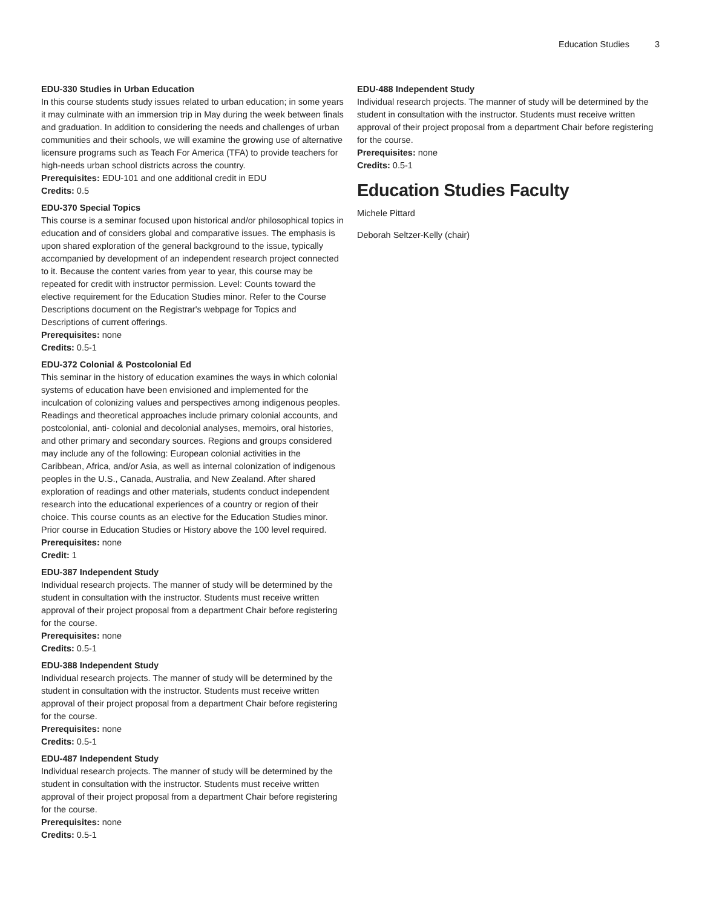Education Studies 3
EDU-330 Studies in Urban Education
In this course students study issues related to urban education; in some years it may culminate with an immersion trip in May during the week between finals and graduation. In addition to considering the needs and challenges of urban communities and their schools, we will examine the growing use of alternative licensure programs such as Teach For America (TFA) to provide teachers for high-needs urban school districts across the country.
Prerequisites: EDU-101 and one additional credit in EDU
Credits: 0.5
EDU-370 Special Topics
This course is a seminar focused upon historical and/or philosophical topics in education and of considers global and comparative issues. The emphasis is upon shared exploration of the general background to the issue, typically accompanied by development of an independent research project connected to it. Because the content varies from year to year, this course may be repeated for credit with instructor permission. Level: Counts toward the elective requirement for the Education Studies minor. Refer to the Course Descriptions document on the Registrar's webpage for Topics and Descriptions of current offerings.
Prerequisites: none
Credits: 0.5-1
EDU-372 Colonial & Postcolonial Ed
This seminar in the history of education examines the ways in which colonial systems of education have been envisioned and implemented for the inculcation of colonizing values and perspectives among indigenous peoples. Readings and theoretical approaches include primary colonial accounts, and postcolonial, anti- colonial and decolonial analyses, memoirs, oral histories, and other primary and secondary sources. Regions and groups considered may include any of the following: European colonial activities in the Caribbean, Africa, and/or Asia, as well as internal colonization of indigenous peoples in the U.S., Canada, Australia, and New Zealand. After shared exploration of readings and other materials, students conduct independent research into the educational experiences of a country or region of their choice. This course counts as an elective for the Education Studies minor. Prior course in Education Studies or History above the 100 level required.
Prerequisites: none
Credit: 1
EDU-387 Independent Study
Individual research projects. The manner of study will be determined by the student in consultation with the instructor. Students must receive written approval of their project proposal from a department Chair before registering for the course.
Prerequisites: none
Credits: 0.5-1
EDU-388 Independent Study
Individual research projects. The manner of study will be determined by the student in consultation with the instructor. Students must receive written approval of their project proposal from a department Chair before registering for the course.
Prerequisites: none
Credits: 0.5-1
EDU-487 Independent Study
Individual research projects. The manner of study will be determined by the student in consultation with the instructor. Students must receive written approval of their project proposal from a department Chair before registering for the course.
Prerequisites: none
Credits: 0.5-1
EDU-488 Independent Study
Individual research projects. The manner of study will be determined by the student in consultation with the instructor. Students must receive written approval of their project proposal from a department Chair before registering for the course.
Prerequisites: none
Credits: 0.5-1
Education Studies Faculty
Michele Pittard
Deborah Seltzer-Kelly (chair)